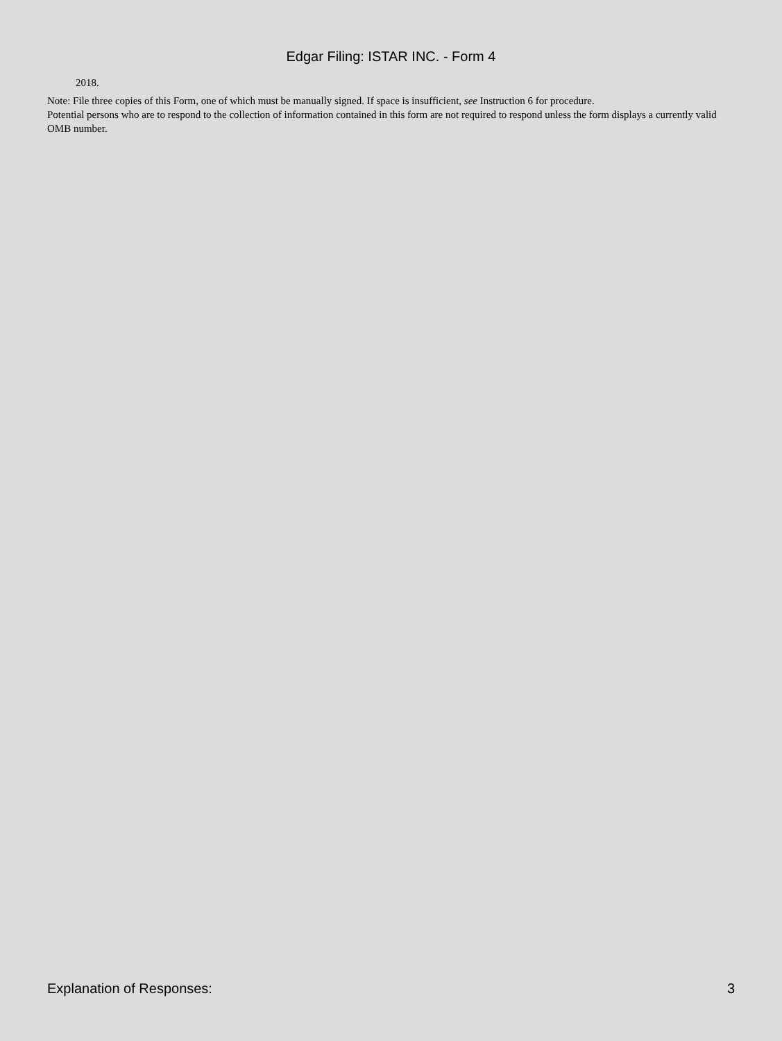Edgar Filing: ISTAR INC. - Form 4
2018.
Note: File three copies of this Form, one of which must be manually signed. If space is insufficient, see Instruction 6 for procedure.
Potential persons who are to respond to the collection of information contained in this form are not required to respond unless the form displays a currently valid OMB number.
Explanation of Responses: 3